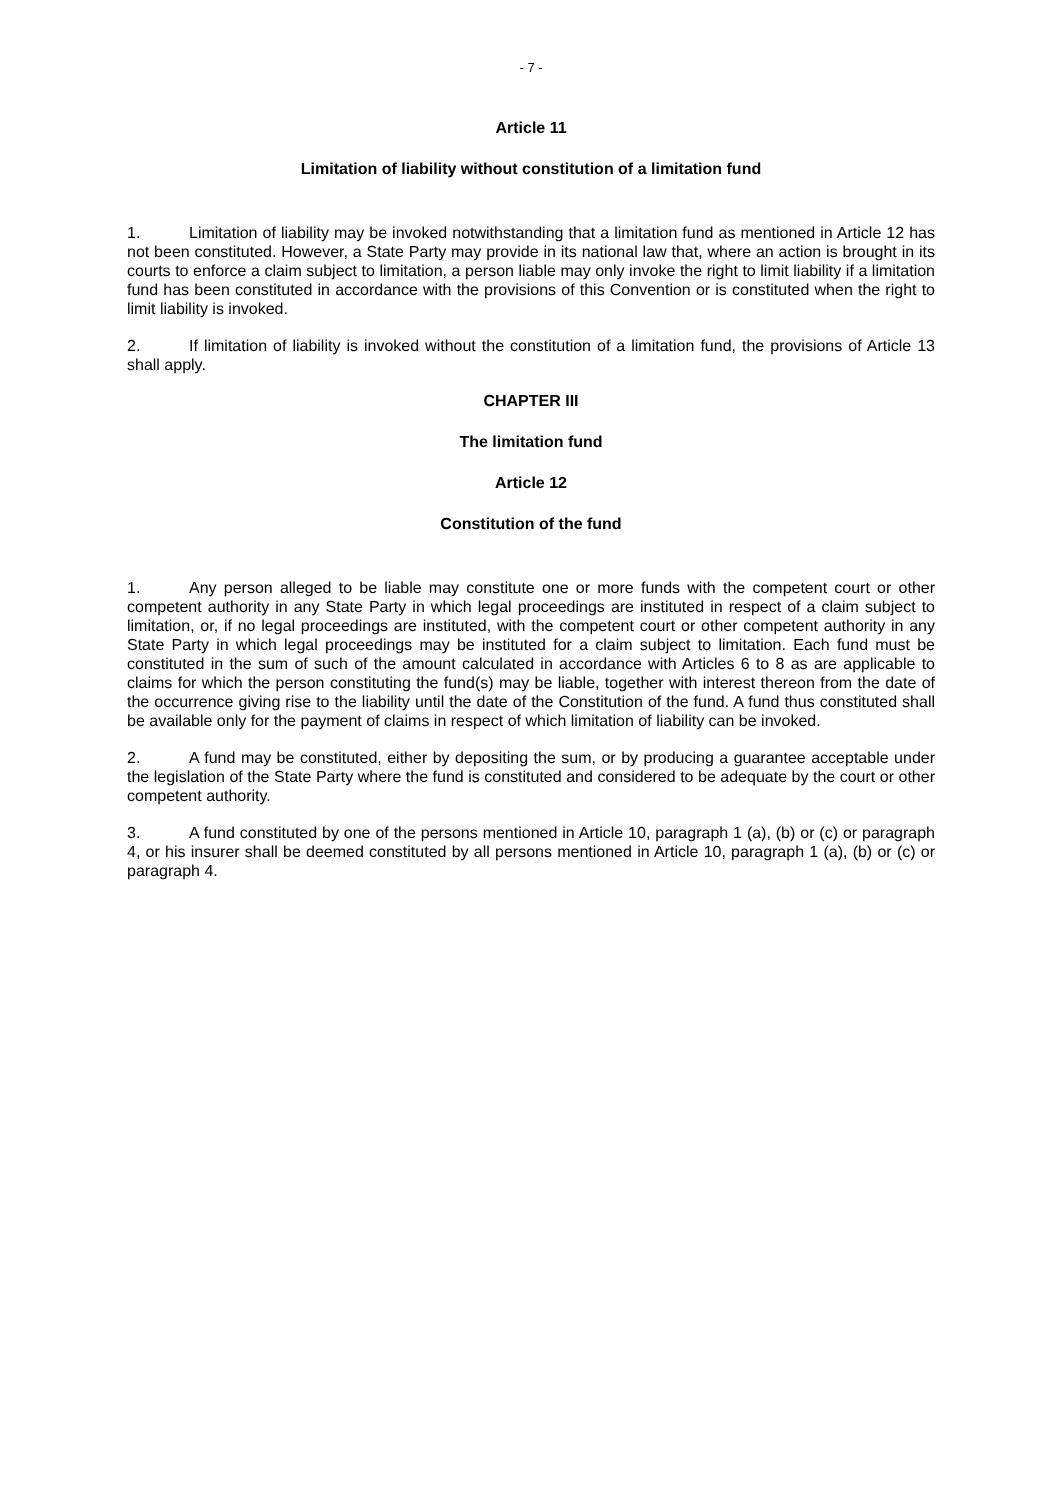- 7 -
Article 11
Limitation of liability without constitution of a limitation fund
1. Limitation of liability may be invoked notwithstanding that a limitation fund as mentioned in Article 12 has not been constituted. However, a State Party may provide in its national law that, where an action is brought in its courts to enforce a claim subject to limitation, a person liable may only invoke the right to limit liability if a limitation fund has been constituted in accordance with the provisions of this Convention or is constituted when the right to limit liability is invoked.
2. If limitation of liability is invoked without the constitution of a limitation fund, the provisions of Article 13 shall apply.
CHAPTER III
The limitation fund
Article 12
Constitution of the fund
1. Any person alleged to be liable may constitute one or more funds with the competent court or other competent authority in any State Party in which legal proceedings are instituted in respect of a claim subject to limitation, or, if no legal proceedings are instituted, with the competent court or other competent authority in any State Party in which legal proceedings may be instituted for a claim subject to limitation. Each fund must be constituted in the sum of such of the amount calculated in accordance with Articles 6 to 8 as are applicable to claims for which the person constituting the fund(s) may be liable, together with interest thereon from the date of the occurrence giving rise to the liability until the date of the Constitution of the fund. A fund thus constituted shall be available only for the payment of claims in respect of which limitation of liability can be invoked.
2. A fund may be constituted, either by depositing the sum, or by producing a guarantee acceptable under the legislation of the State Party where the fund is constituted and considered to be adequate by the court or other competent authority.
3. A fund constituted by one of the persons mentioned in Article 10, paragraph 1 (a), (b) or (c) or paragraph 4, or his insurer shall be deemed constituted by all persons mentioned in Article 10, paragraph 1 (a), (b) or (c) or paragraph 4.